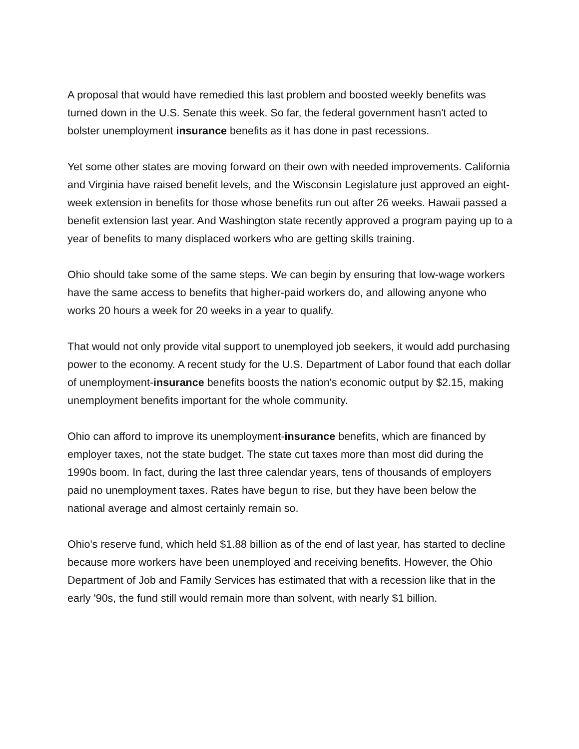A proposal that would have remedied this last problem and boosted weekly benefits was turned down in the U.S. Senate this week. So far, the federal government hasn't acted to bolster unemployment insurance benefits as it has done in past recessions.
Yet some other states are moving forward on their own with needed improvements. California and Virginia have raised benefit levels, and the Wisconsin Legislature just approved an eight-week extension in benefits for those whose benefits run out after 26 weeks. Hawaii passed a benefit extension last year. And Washington state recently approved a program paying up to a year of benefits to many displaced workers who are getting skills training.
Ohio should take some of the same steps. We can begin by ensuring that low-wage workers have the same access to benefits that higher-paid workers do, and allowing anyone who works 20 hours a week for 20 weeks in a year to qualify.
That would not only provide vital support to unemployed job seekers, it would add purchasing power to the economy. A recent study for the U.S. Department of Labor found that each dollar of unemployment-insurance benefits boosts the nation's economic output by $2.15, making unemployment benefits important for the whole community.
Ohio can afford to improve its unemployment-insurance benefits, which are financed by employer taxes, not the state budget. The state cut taxes more than most did during the 1990s boom. In fact, during the last three calendar years, tens of thousands of employers paid no unemployment taxes. Rates have begun to rise, but they have been below the national average and almost certainly remain so.
Ohio's reserve fund, which held $1.88 billion as of the end of last year, has started to decline because more workers have been unemployed and receiving benefits. However, the Ohio Department of Job and Family Services has estimated that with a recession like that in the early '90s, the fund still would remain more than solvent, with nearly $1 billion.